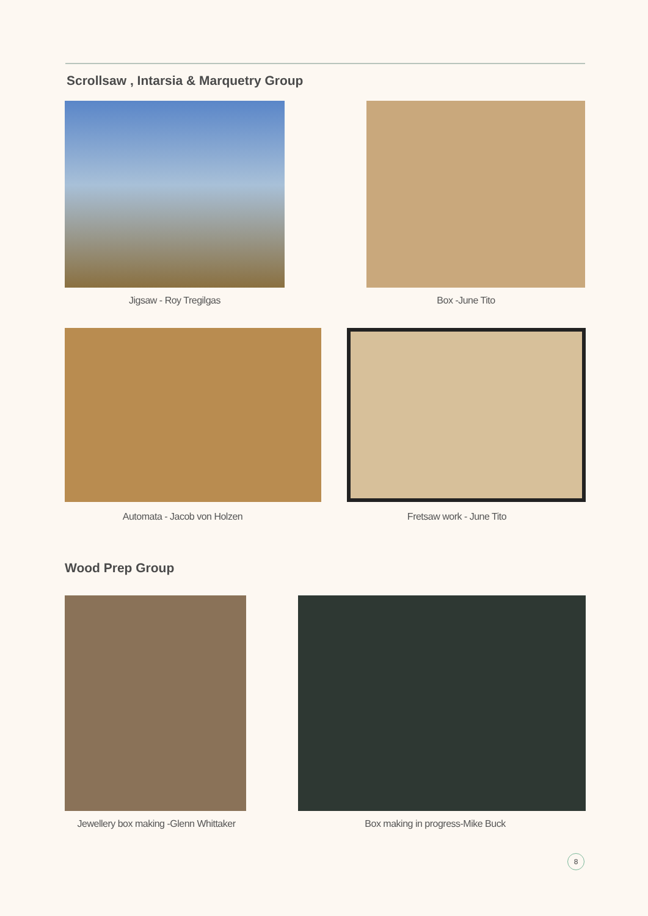Scrollsaw , Intarsia & Marquetry Group
Jigsaw - Roy Tregilgas Box -June Tito
Automata - Jacob von Holzen Fretsaw work - June Tito
Wood Prep Group
Jewellery box making -Glenn Whittaker
Box making in progress-Mike Buck
8